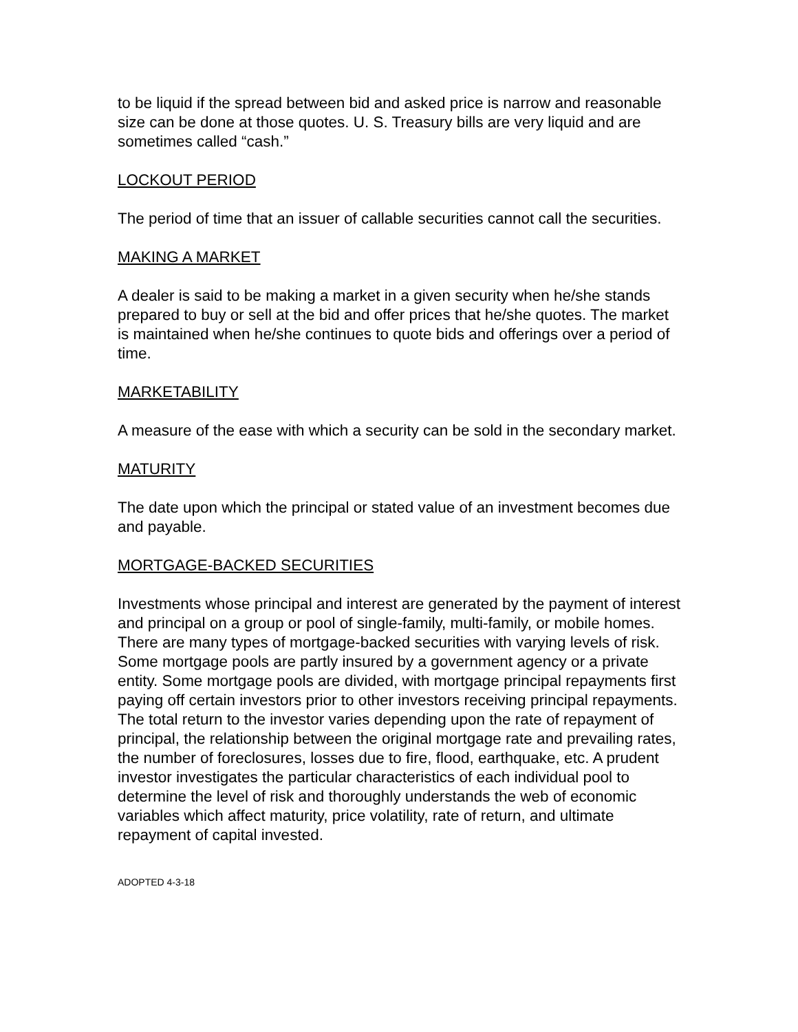to be liquid if the spread between bid and asked price is narrow and reasonable size can be done at those quotes. U. S. Treasury bills are very liquid and are sometimes called “cash.”
LOCKOUT PERIOD
The period of time that an issuer of callable securities cannot call the securities.
MAKING A MARKET
A dealer is said to be making a market in a given security when he/she stands prepared to buy or sell at the bid and offer prices that he/she quotes. The market is maintained when he/she continues to quote bids and offerings over a period of time.
MARKETABILITY
A measure of the ease with which a security can be sold in the secondary market.
MATURITY
The date upon which the principal or stated value of an investment becomes due and payable.
MORTGAGE-BACKED SECURITIES
Investments whose principal and interest are generated by the payment of interest and principal on a group or pool of single-family, multi-family, or mobile homes. There are many types of mortgage-backed securities with varying levels of risk. Some mortgage pools are partly insured by a government agency or a private entity. Some mortgage pools are divided, with mortgage principal repayments first paying off certain investors prior to other investors receiving principal repayments. The total return to the investor varies depending upon the rate of repayment of principal, the relationship between the original mortgage rate and prevailing rates, the number of foreclosures, losses due to fire, flood, earthquake, etc. A prudent investor investigates the particular characteristics of each individual pool to determine the level of risk and thoroughly understands the web of economic variables which affect maturity, price volatility, rate of return, and ultimate repayment of capital invested.
ADOPTED 4-3-18